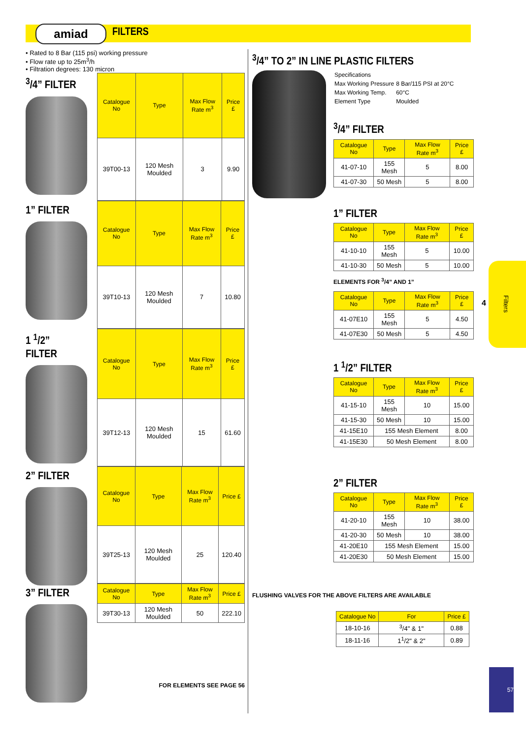amiad FILTERS
• Rated to 8 Bar (115 psi) working pressure
• Flow rate up to 25m<sup>3</sup>/h
• Filtration degrees: 130 micron
<sup>3</sup>/4” FILTER
| Catalogue No | Type | Max Flow Rate m<sup>3</sup> | Price £ |
| --- | --- | --- | --- |
| 39T00-13 | 120 Mesh Moulded | 3 | 9.90 |
1” FILTER
| Catalogue No | Type | Max Flow Rate m<sup>3</sup> | Price £ |
| --- | --- | --- | --- |
| 39T10-13 | 120 Mesh Moulded | 7 | 10.80 |
1 <sup>1</sup>/2” FILTER
| Catalogue No | Type | Max Flow Rate m<sup>3</sup> | Price £ |
| --- | --- | --- | --- |
| 39T12-13 | 120 Mesh Moulded | 15 | 61.60 |
2” FILTER
| Catalogue No | Type | Max Flow Rate m<sup>3</sup> | Price £ |
| --- | --- | --- | --- |
| 39T25-13 | 120 Mesh Moulded | 25 | 120.40 |
3” FILTER
| Catalogue No | Type | Max Flow Rate m<sup>3</sup> | Price £ |
| --- | --- | --- | --- |
| 39T30-13 | 120 Mesh Moulded | 50 | 222.10 |
FOR ELEMENTS SEE PAGE 56
<sup>3</sup>/4” TO 2” IN LINE PLASTIC FILTERS
| Specifications | |
| Max Working Pressure | 8 Bar/115 PSI at 20°C |
| Max Working Temp. | 60°C |
| Element Type | Moulded |
<sup>3</sup>/4” FILTER
| Catalogue No | Type | Max Flow Rate m<sup>3</sup> | Price £ |
| --- | --- | --- | --- |
| 41-07-10 | 155 Mesh | 5 | 8.00 |
| 41-07-30 | 50 Mesh | 5 | 8.00 |
1” FILTER
| Catalogue No | Type | Max Flow Rate m<sup>3</sup> | Price £ |
| --- | --- | --- | --- |
| 41-10-10 | 155 Mesh | 5 | 10.00 |
| 41-10-30 | 50 Mesh | 5 | 10.00 |
ELEMENTS FOR <sup>3</sup>/4” AND 1”
| Catalogue No | Type | Max Flow Rate m<sup>3</sup> | Price £ |
| --- | --- | --- | --- |
| 41-07E10 | 155 Mesh | 5 | 4.50 |
| 41-07E30 | 50 Mesh | 5 | 4.50 |
1 <sup>1</sup>/2” FILTER
| Catalogue No | Type | Max Flow Rate m<sup>3</sup> | Price £ |
| --- | --- | --- | --- |
| 41-15-10 | 155 Mesh | 10 | 15.00 |
| 41-15-30 | 50 Mesh | 10 | 15.00 |
| 41-15E10 | 155 Mesh Element | | 8.00 |
| 41-15E30 | 50 Mesh Element | | 8.00 |
2” FILTER
| Catalogue No | Type | Max Flow Rate m<sup>3</sup> | Price £ |
| --- | --- | --- | --- |
| 41-20-10 | 155 Mesh | 10 | 38.00 |
| 41-20-30 | 50 Mesh | 10 | 38.00 |
| 41-20E10 | 155 Mesh Element | | 15.00 |
| 41-20E30 | 50 Mesh Element | | 15.00 |
FLUSHING VALVES FOR THE ABOVE FILTERS ARE AVAILABLE
| Catalogue No | For | Price £ |
| --- | --- | --- |
| 18-10-16 | <sup>3</sup>/4" & 1" | 0.88 |
| 18-11-16 | 1<sup>1</sup>/2" & 2" | 0.89 |
4
Filters
57